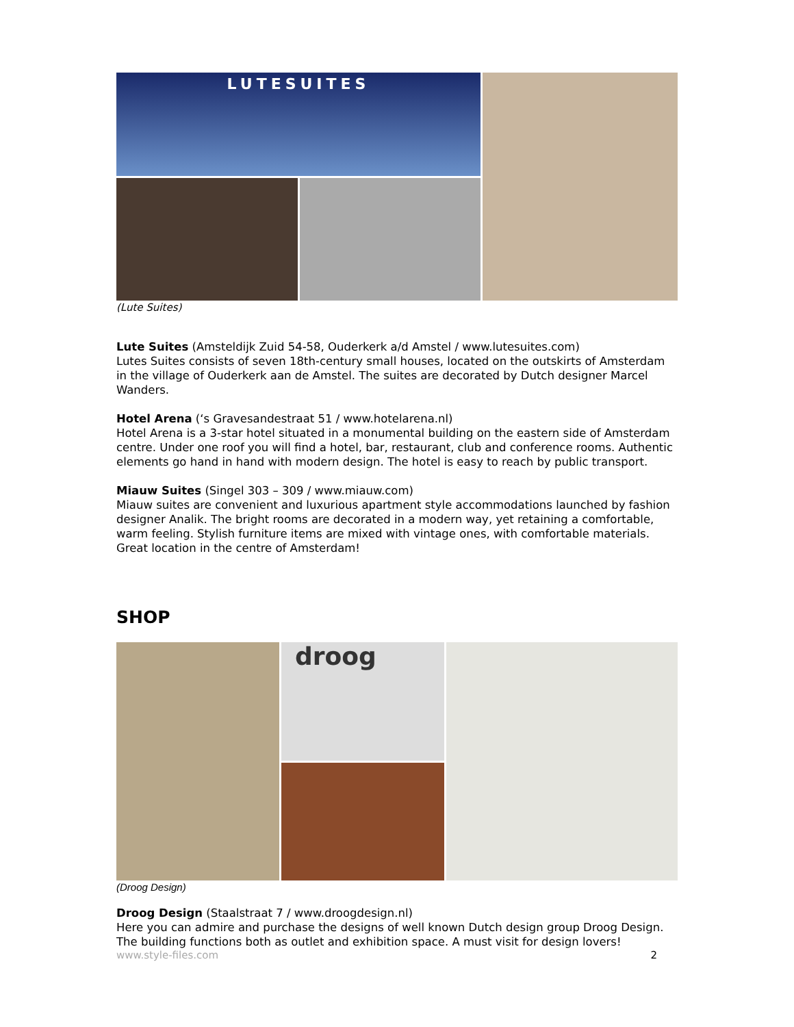LUTESUITES
(Lute Suites)
Lute Suites (Amsteldijk Zuid 54-58, Ouderkerk a/d Amstel / www.lutesuites.com)
Lutes Suites consists of seven 18th-century small houses, located on the outskirts of Amsterdam in the village of Ouderkerk aan de Amstel. The suites are decorated by Dutch designer Marcel Wanders.
Hotel Arena (‘s Gravesandestraat 51 / www.hotelarena.nl)
Hotel Arena is a 3-star hotel situated in a monumental building on the eastern side of Amsterdam centre. Under one roof you will find a hotel, bar, restaurant, club and conference rooms. Authentic elements go hand in hand with modern design. The hotel is easy to reach by public transport.
Miauw Suites (Singel 303 – 309 / www.miauw.com)
Miauw suites are convenient and luxurious apartment style accommodations launched by fashion designer Analik. The bright rooms are decorated in a modern way, yet retaining a comfortable, warm feeling. Stylish furniture items are mixed with vintage ones, with comfortable materials. Great location in the centre of Amsterdam!
SHOP
droog
(Droog Design)
Droog Design (Staalstraat 7 / www.droogdesign.nl)
Here you can admire and purchase the designs of well known Dutch design group Droog Design. The building functions both as outlet and exhibition space. A must visit for design lovers!
www.style-files.com 2